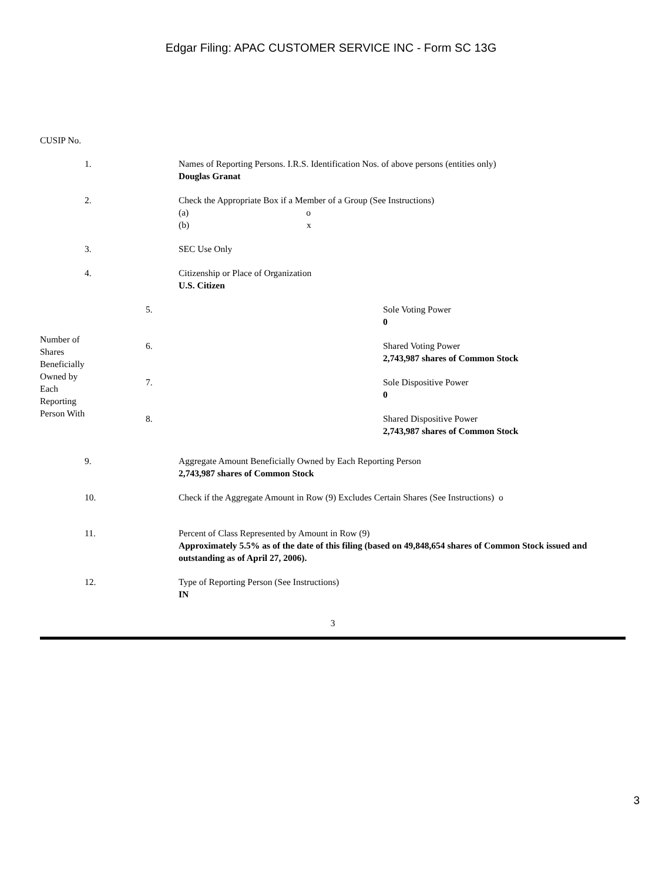Edgar Filing: APAC CUSTOMER SERVICE INC - Form SC 13G
CUSIP No.
| 1. | Names of Reporting Persons. I.R.S. Identification Nos. of above persons (entities only) Douglas Granat |
| 2. | Check the Appropriate Box if a Member of a Group (See Instructions) (a) o (b) x |
| 3. | SEC Use Only |
| 4. | Citizenship or Place of Organization U.S. Citizen |
| Number of Shares Beneficially Owned by Each Reporting Person With | 5. | Sole Voting Power 0 |
| | 6. | Shared Voting Power 2,743,987 shares of Common Stock |
| | 7. | Sole Dispositive Power 0 |
| | 8. | Shared Dispositive Power 2,743,987 shares of Common Stock |
| 9. | Aggregate Amount Beneficially Owned by Each Reporting Person 2,743,987 shares of Common Stock |
| 10. | Check if the Aggregate Amount in Row (9) Excludes Certain Shares (See Instructions) o |
| 11. | Percent of Class Represented by Amount in Row (9) Approximately 5.5% as of the date of this filing (based on 49,848,654 shares of Common Stock issued and outstanding as of April 27, 2006). |
| 12. | Type of Reporting Person (See Instructions) IN |
3
3